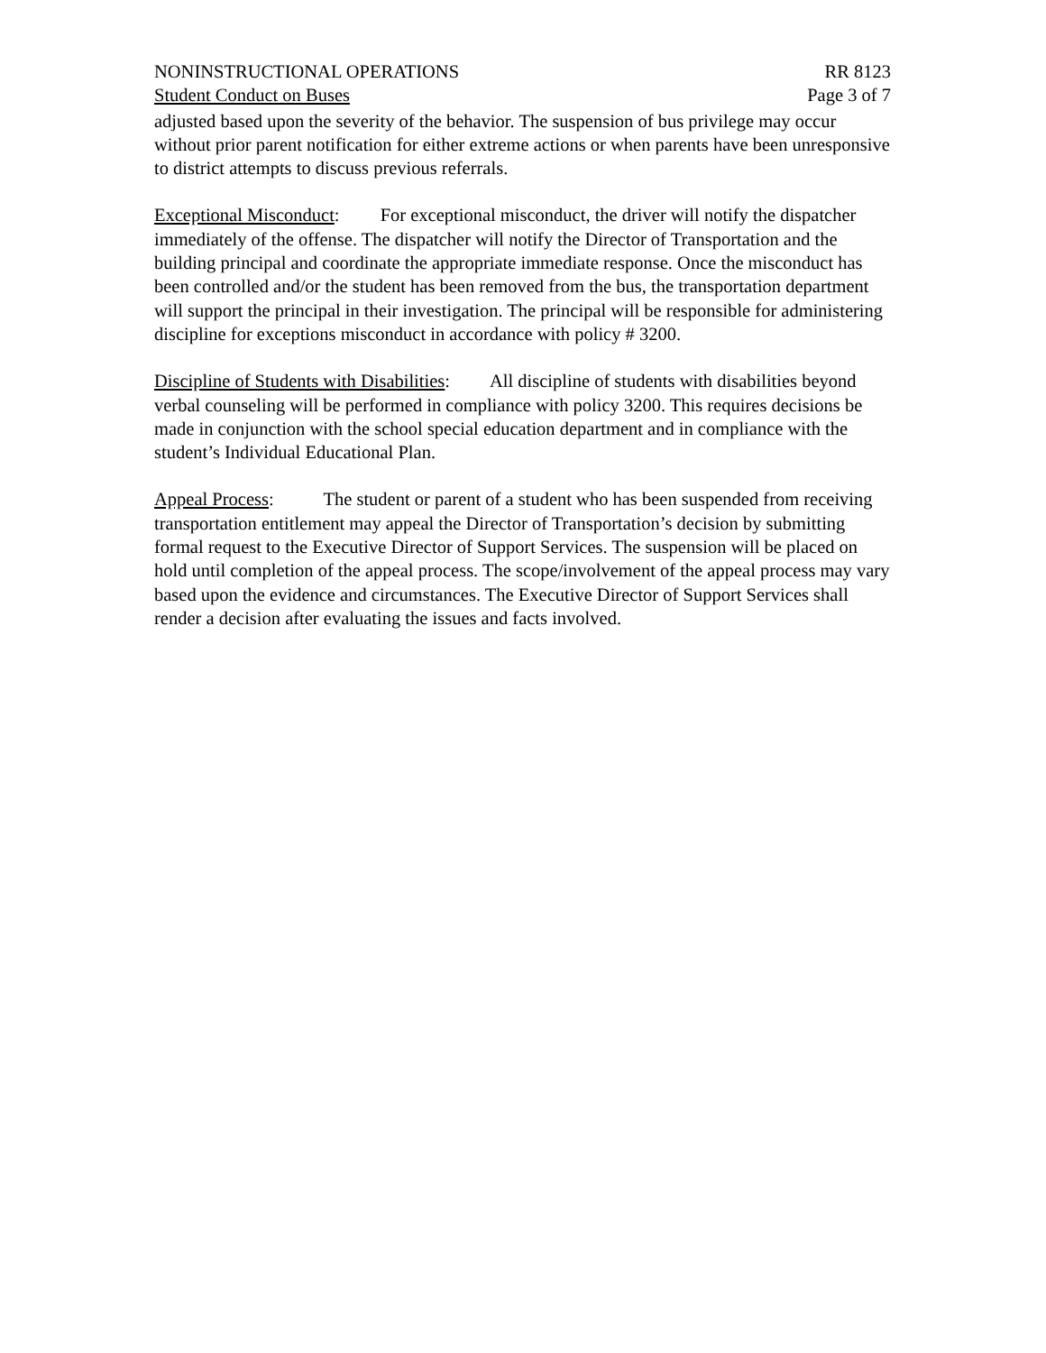NONINSTRUCTIONAL OPERATIONS RR 8123
Student Conduct on Buses Page 3 of 7
adjusted based upon the severity of the behavior. The suspension of bus privilege may occur without prior parent notification for either extreme actions or when parents have been unresponsive to district attempts to discuss previous referrals.
Exceptional Misconduct: For exceptional misconduct, the driver will notify the dispatcher immediately of the offense. The dispatcher will notify the Director of Transportation and the building principal and coordinate the appropriate immediate response. Once the misconduct has been controlled and/or the student has been removed from the bus, the transportation department will support the principal in their investigation. The principal will be responsible for administering discipline for exceptions misconduct in accordance with policy # 3200.
Discipline of Students with Disabilities: All discipline of students with disabilities beyond verbal counseling will be performed in compliance with policy 3200. This requires decisions be made in conjunction with the school special education department and in compliance with the student’s Individual Educational Plan.
Appeal Process: The student or parent of a student who has been suspended from receiving transportation entitlement may appeal the Director of Transportation’s decision by submitting formal request to the Executive Director of Support Services. The suspension will be placed on hold until completion of the appeal process. The scope/involvement of the appeal process may vary based upon the evidence and circumstances. The Executive Director of Support Services shall render a decision after evaluating the issues and facts involved.